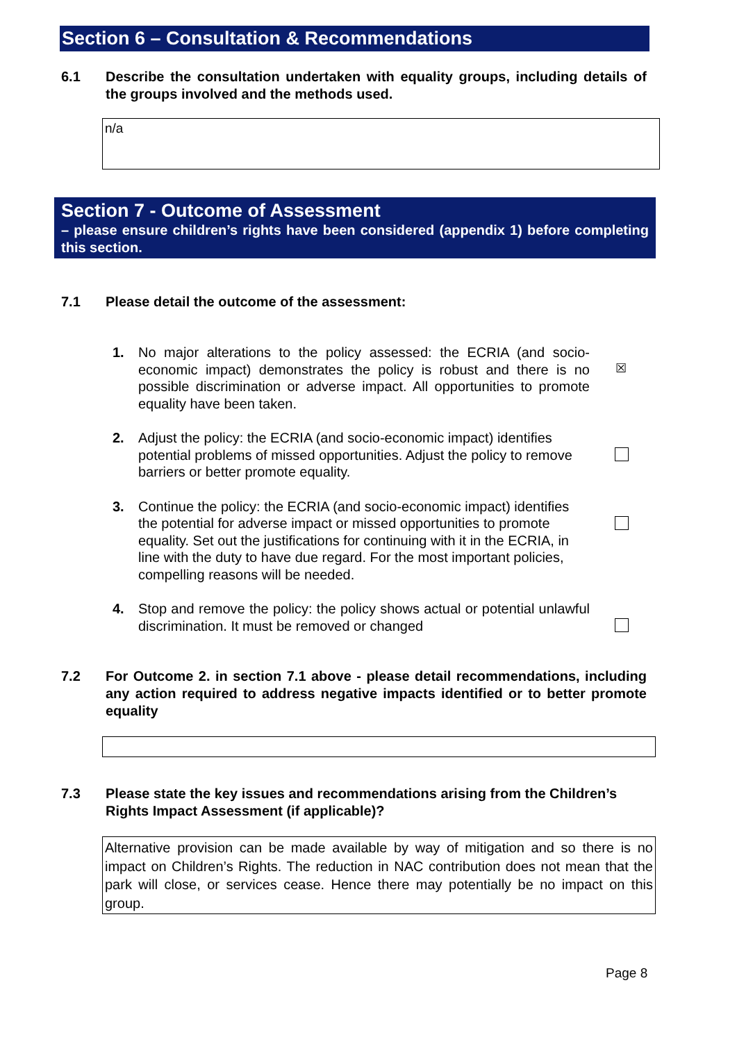Section 6 – Consultation & Recommendations
6.1 Describe the consultation undertaken with equality groups, including details of the groups involved and the methods used.
n/a
Section 7 - Outcome of Assessment
– please ensure children’s rights have been considered (appendix 1) before completing this section.
7.1 Please detail the outcome of the assessment:
1. No major alterations to the policy assessed: the ECRIA (and socio-economic impact) demonstrates the policy is robust and there is no possible discrimination or adverse impact. All opportunities to promote equality have been taken.
☒
2. Adjust the policy: the ECRIA (and socio-economic impact) identifies potential problems of missed opportunities. Adjust the policy to remove barriers or better promote equality.
3. Continue the policy: the ECRIA (and socio-economic impact) identifies the potential for adverse impact or missed opportunities to promote equality. Set out the justifications for continuing with it in the ECRIA, in line with the duty to have due regard. For the most important policies, compelling reasons will be needed.
4. Stop and remove the policy: the policy shows actual or potential unlawful discrimination. It must be removed or changed
7.2 For Outcome 2. in section 7.1 above - please detail recommendations, including any action required to address negative impacts identified or to better promote equality
7.3 Please state the key issues and recommendations arising from the Children’s Rights Impact Assessment (if applicable)?
Alternative provision can be made available by way of mitigation and so there is no impact on Children’s Rights. The reduction in NAC contribution does not mean that the park will close, or services cease. Hence there may potentially be no impact on this group.
Page 8